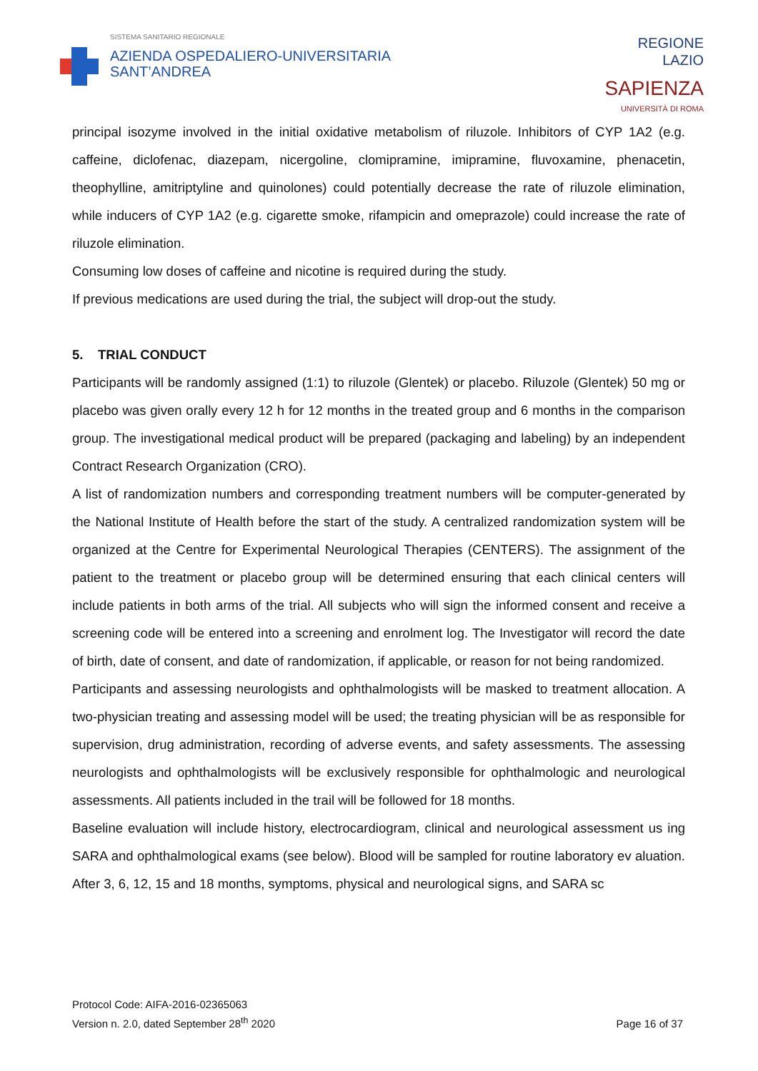SISTEMA SANITARIO REGIONALE
AZIENDA OSPEDALIERO-UNIVERSITARIA
SANT’ANDREA
REGIONE
LAZIO
SAPIENZA
UNIVERSITÀ DI ROMA
principal isozyme involved in the initial oxidative metabolism of riluzole. Inhibitors of CYP 1A2 (e.g. caffeine, diclofenac, diazepam, nicergoline, clomipramine, imipramine, fluvoxamine, phenacetin, theophylline, amitriptyline and quinolones) could potentially decrease the rate of riluzole elimination, while inducers of CYP 1A2 (e.g. cigarette smoke, rifampicin and omeprazole) could increase the rate of riluzole elimination.
Consuming low doses of caffeine and nicotine is required during the study.
If previous medications are used during the trial, the subject will drop-out the study.
5. TRIAL CONDUCT
Participants will be randomly assigned (1:1) to riluzole (Glentek) or placebo. Riluzole (Glentek) 50 mg or placebo was given orally every 12 h for 12 months in the treated group and 6 months in the comparison group. The investigational medical product will be prepared (packaging and labeling) by an independent Contract Research Organization (CRO).
A list of randomization numbers and corresponding treatment numbers will be computer-generated by the National Institute of Health before the start of the study. A centralized randomization system will be organized at the Centre for Experimental Neurological Therapies (CENTERS). The assignment of the patient to the treatment or placebo group will be determined ensuring that each clinical centers will include patients in both arms of the trial. All subjects who will sign the informed consent and receive a screening code will be entered into a screening and enrolment log. The Investigator will record the date of birth, date of consent, and date of randomization, if applicable, or reason for not being randomized.
Participants and assessing neurologists and ophthalmologists will be masked to treatment allocation. A two-physician treating and assessing model will be used; the treating physician will be as responsible for supervision, drug administration, recording of adverse events, and safety assessments. The assessing neurologists and ophthalmologists will be exclusively responsible for ophthalmologic and neurological assessments. All patients included in the trail will be followed for 18 months.
Baseline evaluation will include history, electrocardiogram, clinical and neurological assessment us ing SARA and ophthalmological exams (see below). Blood will be sampled for routine laboratory ev aluation. After 3, 6, 12, 15 and 18 months, symptoms, physical and neurological signs, and SARA sc
Protocol Code: AIFA-2016-02365063
Version n. 2.0, dated September 28<sup>th</sup> 2020
Page 16 of 37